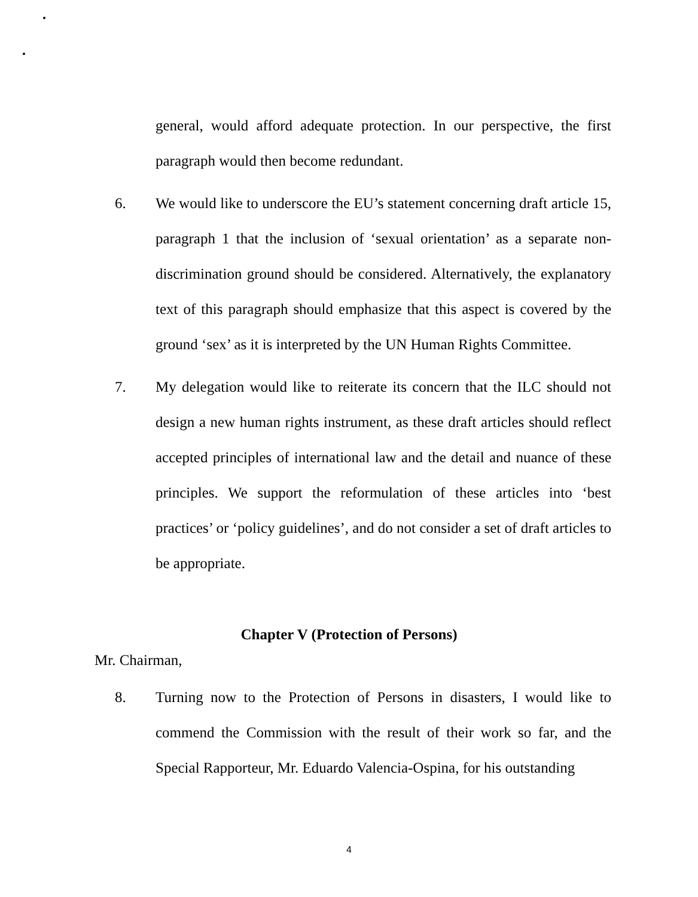general, would afford adequate protection. In our perspective, the first paragraph would then become redundant.
6. We would like to underscore the EU’s statement concerning draft article 15, paragraph 1 that the inclusion of ‘sexual orientation’ as a separate non-discrimination ground should be considered. Alternatively, the explanatory text of this paragraph should emphasize that this aspect is covered by the ground ‘sex’ as it is interpreted by the UN Human Rights Committee.
7. My delegation would like to reiterate its concern that the ILC should not design a new human rights instrument, as these draft articles should reflect accepted principles of international law and the detail and nuance of these principles. We support the reformulation of these articles into ‘best practices’ or ‘policy guidelines’, and do not consider a set of draft articles to be appropriate.
Chapter V (Protection of Persons)
Mr. Chairman,
8. Turning now to the Protection of Persons in disasters, I would like to commend the Commission with the result of their work so far, and the Special Rapporteur, Mr. Eduardo Valencia-Ospina, for his outstanding
4